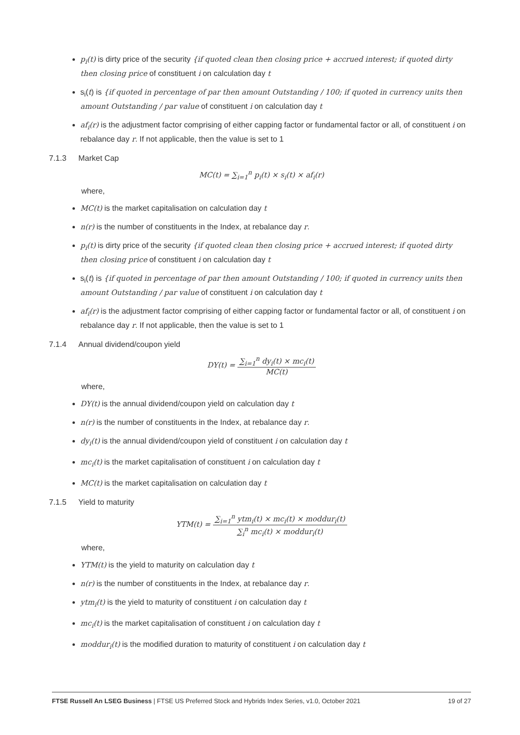p<sub>i</sub>(t) is dirty price of the security {if quoted clean then closing price + accrued interest; if quoted dirty then closing price of constituent i on calculation day t
s<sub>i</sub>(t) is {if quoted in percentage of par then amount Outstanding / 100; if quoted in currency units then amount Outstanding / par value of constituent i on calculation day t
af<sub>i</sub>(r) is the adjustment factor comprising of either capping factor or fundamental factor or all, of constituent i on rebalance day r. If not applicable, then the value is set to 1
7.1.3 Market Cap
MC(t) = ∑<sub>i=1</sub><sup>n</sup> p<sub>i</sub>(t) × s<sub>i</sub>(t) × af<sub>i</sub>(r)
where,
MC(t) is the market capitalisation on calculation day t
n(r) is the number of constituents in the Index, at rebalance day r.
p<sub>i</sub>(t) is dirty price of the security {if quoted clean then closing price + accrued interest; if quoted dirty then closing price of constituent i on calculation day t
s<sub>i</sub>(t) is {if quoted in percentage of par then amount Outstanding / 100; if quoted in currency units then amount Outstanding / par value of constituent i on calculation day t
af<sub>i</sub>(r) is the adjustment factor comprising of either capping factor or fundamental factor or all, of constituent i on rebalance day r. If not applicable, then the value is set to 1
7.1.4 Annual dividend/coupon yield
DY(t) = ∑<sub>i=1</sub><sup>n</sup> dy<sub>i</sub>(t) × mc<sub>i</sub>(t) MC(t)
where,
DY(t) is the annual dividend/coupon yield on calculation day t
n(r) is the number of constituents in the Index, at rebalance day r.
dy<sub>i</sub>(t) is the annual dividend/coupon yield of constituent i on calculation day t
mc<sub>i</sub>(t) is the market capitalisation of constituent i on calculation day t
MC(t) is the market capitalisation on calculation day t
7.1.5 Yield to maturity
YTM(t) = ∑<sub>i=1</sub><sup>n</sup> ytm<sub>i</sub>(t) × mc<sub>i</sub>(t) × moddur<sub>i</sub>(t) ∑<sub>i</sub><sup>n</sup> mc<sub>i</sub>(t) × moddur<sub>i</sub>(t)
where,
YTM(t) is the yield to maturity on calculation day t
n(r) is the number of constituents in the Index, at rebalance day r.
ytm<sub>i</sub>(t) is the yield to maturity of constituent i on calculation day t
mc<sub>i</sub>(t) is the market capitalisation of constituent i on calculation day t
moddur<sub>i</sub>(t) is the modified duration to maturity of constituent i on calculation day t
FTSE Russell An LSEG Business | FTSE US Preferred Stock and Hybrids Index Series, v1.0, October 2021 19 of 27